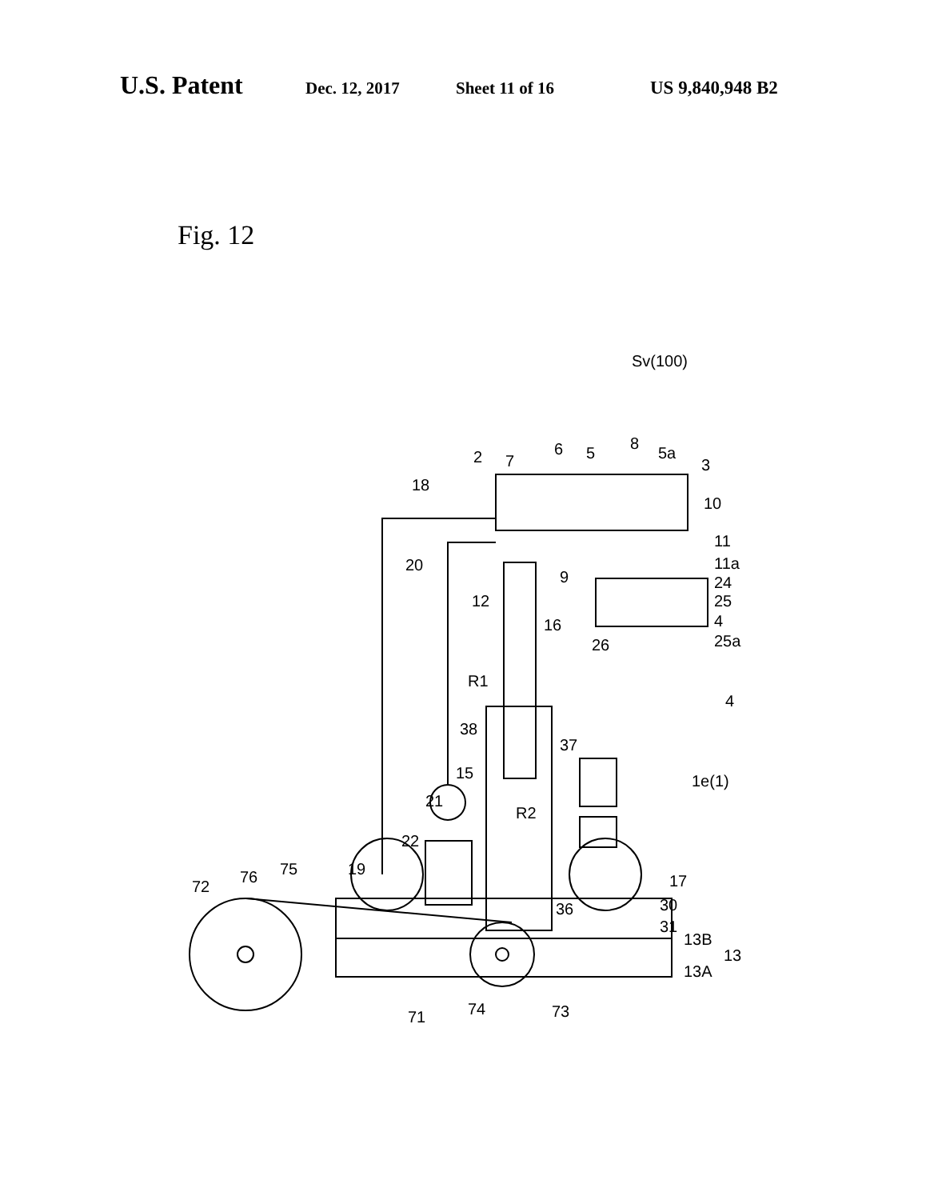U.S. Patent Dec. 12, 2017 Sheet 11 of 16 US 9,840,948 B2
Fig. 12
Sv(100)
2
7
6
5
8
5a
3
18
10
20
9
11
11a
24
25
12
16
26
4
25a
R1
4
38
37
15
1e(1)
21
R2
22
17
36
30
72
76
75
19
31
13B
13
13A
71
74
73